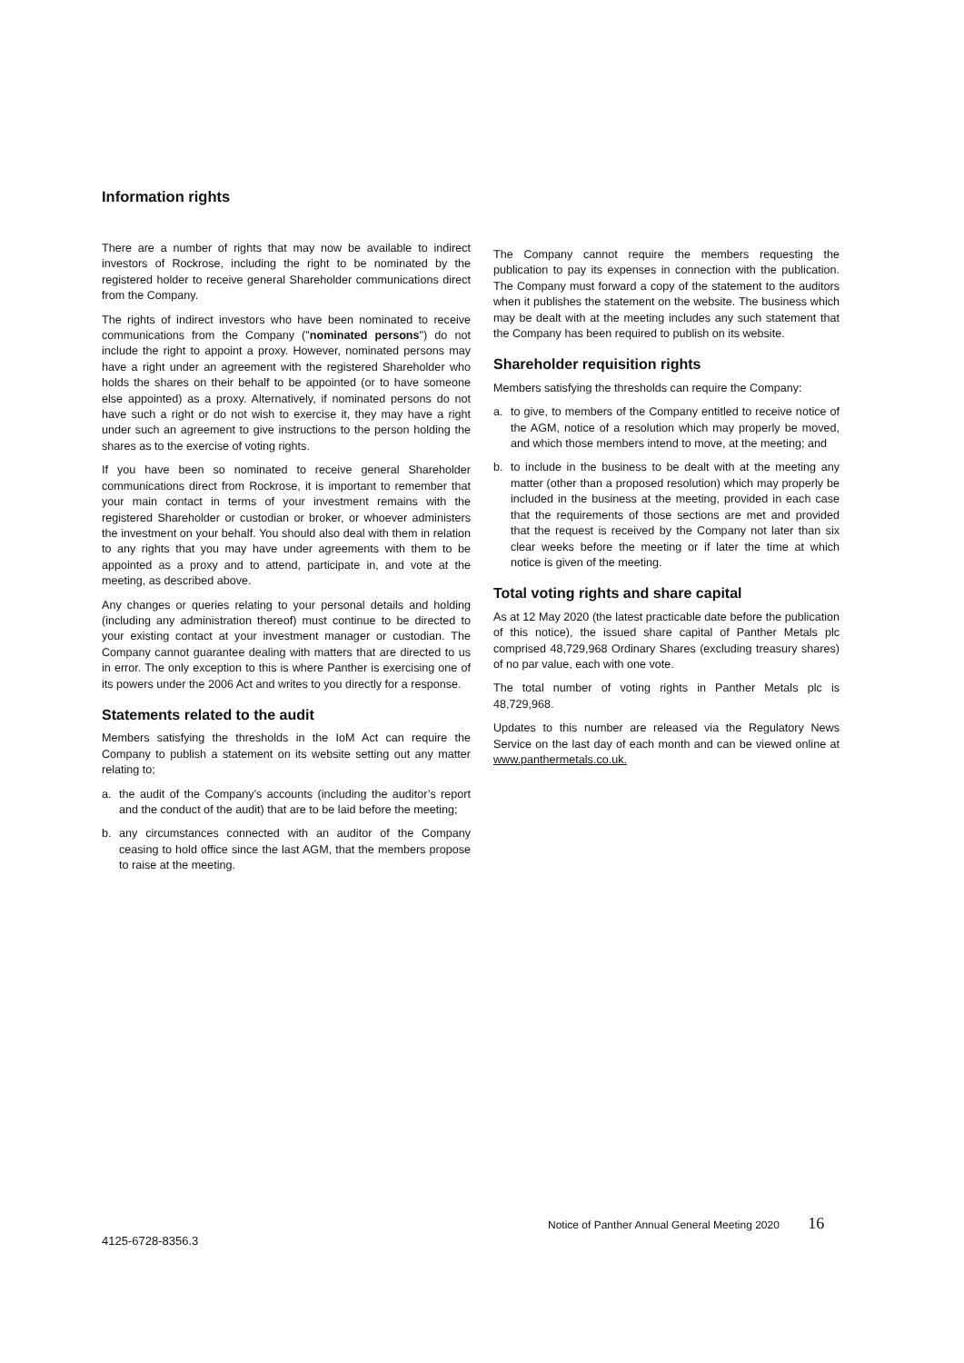Information rights
There are a number of rights that may now be available to indirect investors of Rockrose, including the right to be nominated by the registered holder to receive general Shareholder communications direct from the Company.
The rights of indirect investors who have been nominated to receive communications from the Company ("nominated persons") do not include the right to appoint a proxy. However, nominated persons may have a right under an agreement with the registered Shareholder who holds the shares on their behalf to be appointed (or to have someone else appointed) as a proxy. Alternatively, if nominated persons do not have such a right or do not wish to exercise it, they may have a right under such an agreement to give instructions to the person holding the shares as to the exercise of voting rights.
If you have been so nominated to receive general Shareholder communications direct from Rockrose, it is important to remember that your main contact in terms of your investment remains with the registered Shareholder or custodian or broker, or whoever administers the investment on your behalf. You should also deal with them in relation to any rights that you may have under agreements with them to be appointed as a proxy and to attend, participate in, and vote at the meeting, as described above.
Any changes or queries relating to your personal details and holding (including any administration thereof) must continue to be directed to your existing contact at your investment manager or custodian. The Company cannot guarantee dealing with matters that are directed to us in error. The only exception to this is where Panther is exercising one of its powers under the 2006 Act and writes to you directly for a response.
Statements related to the audit
Members satisfying the thresholds in the IoM Act can require the Company to publish a statement on its website setting out any matter relating to;
a. the audit of the Company’s accounts (including the auditor’s report and the conduct of the audit) that are to be laid before the meeting;
b. any circumstances connected with an auditor of the Company ceasing to hold office since the last AGM, that the members propose to raise at the meeting.
The Company cannot require the members requesting the publication to pay its expenses in connection with the publication. The Company must forward a copy of the statement to the auditors when it publishes the statement on the website. The business which may be dealt with at the meeting includes any such statement that the Company has been required to publish on its website.
Shareholder requisition rights
Members satisfying the thresholds can require the Company:
a. to give, to members of the Company entitled to receive notice of the AGM, notice of a resolution which may properly be moved, and which those members intend to move, at the meeting; and
b. to include in the business to be dealt with at the meeting any matter (other than a proposed resolution) which may properly be included in the business at the meeting, provided in each case that the requirements of those sections are met and provided that the request is received by the Company not later than six clear weeks before the meeting or if later the time at which notice is given of the meeting.
Total voting rights and share capital
As at 12 May 2020 (the latest practicable date before the publication of this notice), the issued share capital of Panther Metals plc comprised 48,729,968 Ordinary Shares (excluding treasury shares) of no par value, each with one vote.
The total number of voting rights in Panther Metals plc is 48,729,968.
Updates to this number are released via the Regulatory News Service on the last day of each month and can be viewed online at www.panthermetals.co.uk.
Notice of Panther Annual General Meeting 2020 16
4125-6728-8356.3